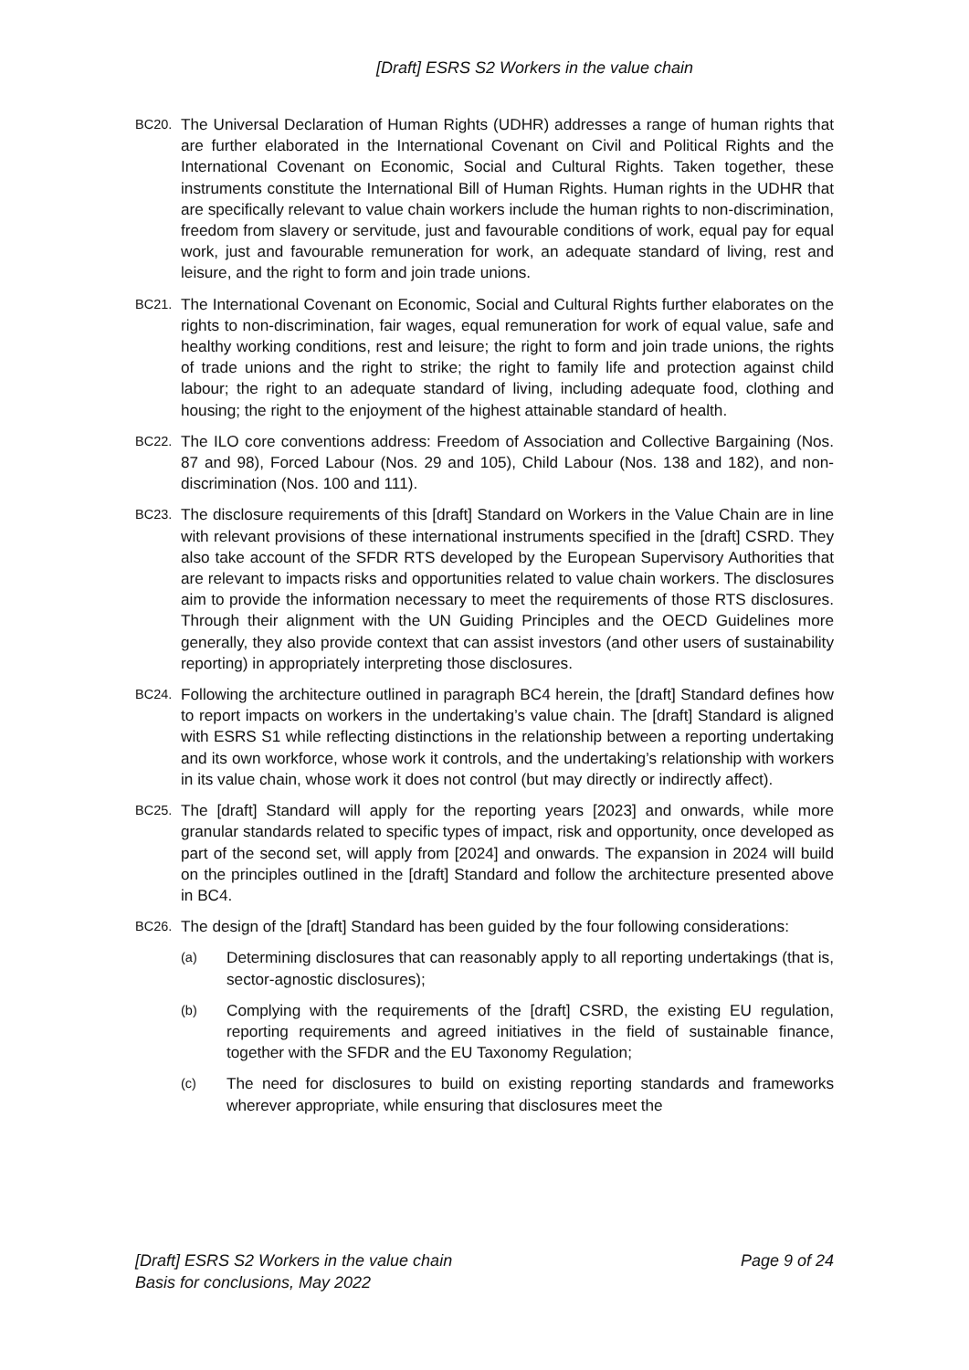[Draft] ESRS S2 Workers in the value chain
BC20. The Universal Declaration of Human Rights (UDHR) addresses a range of human rights that are further elaborated in the International Covenant on Civil and Political Rights and the International Covenant on Economic, Social and Cultural Rights. Taken together, these instruments constitute the International Bill of Human Rights. Human rights in the UDHR that are specifically relevant to value chain workers include the human rights to non-discrimination, freedom from slavery or servitude, just and favourable conditions of work, equal pay for equal work, just and favourable remuneration for work, an adequate standard of living, rest and leisure, and the right to form and join trade unions.
BC21. The International Covenant on Economic, Social and Cultural Rights further elaborates on the rights to non-discrimination, fair wages, equal remuneration for work of equal value, safe and healthy working conditions, rest and leisure; the right to form and join trade unions, the rights of trade unions and the right to strike; the right to family life and protection against child labour; the right to an adequate standard of living, including adequate food, clothing and housing; the right to the enjoyment of the highest attainable standard of health.
BC22. The ILO core conventions address: Freedom of Association and Collective Bargaining (Nos. 87 and 98), Forced Labour (Nos. 29 and 105), Child Labour (Nos. 138 and 182), and non-discrimination (Nos. 100 and 111).
BC23. The disclosure requirements of this [draft] Standard on Workers in the Value Chain are in line with relevant provisions of these international instruments specified in the [draft] CSRD. They also take account of the SFDR RTS developed by the European Supervisory Authorities that are relevant to impacts risks and opportunities related to value chain workers. The disclosures aim to provide the information necessary to meet the requirements of those RTS disclosures. Through their alignment with the UN Guiding Principles and the OECD Guidelines more generally, they also provide context that can assist investors (and other users of sustainability reporting) in appropriately interpreting those disclosures.
BC24. Following the architecture outlined in paragraph BC4 herein, the [draft] Standard defines how to report impacts on workers in the undertaking’s value chain. The [draft] Standard is aligned with ESRS S1 while reflecting distinctions in the relationship between a reporting undertaking and its own workforce, whose work it controls, and the undertaking’s relationship with workers in its value chain, whose work it does not control (but may directly or indirectly affect).
BC25. The [draft] Standard will apply for the reporting years [2023] and onwards, while more granular standards related to specific types of impact, risk and opportunity, once developed as part of the second set, will apply from [2024] and onwards. The expansion in 2024 will build on the principles outlined in the [draft] Standard and follow the architecture presented above in BC4.
BC26. The design of the [draft] Standard has been guided by the four following considerations:
(a) Determining disclosures that can reasonably apply to all reporting undertakings (that is, sector-agnostic disclosures);
(b) Complying with the requirements of the [draft] CSRD, the existing EU regulation, reporting requirements and agreed initiatives in the field of sustainable finance, together with the SFDR and the EU Taxonomy Regulation;
(c) The need for disclosures to build on existing reporting standards and frameworks wherever appropriate, while ensuring that disclosures meet the
[Draft] ESRS S2 Workers in the value chain
Basis for conclusions, May 2022
Page 9 of 24